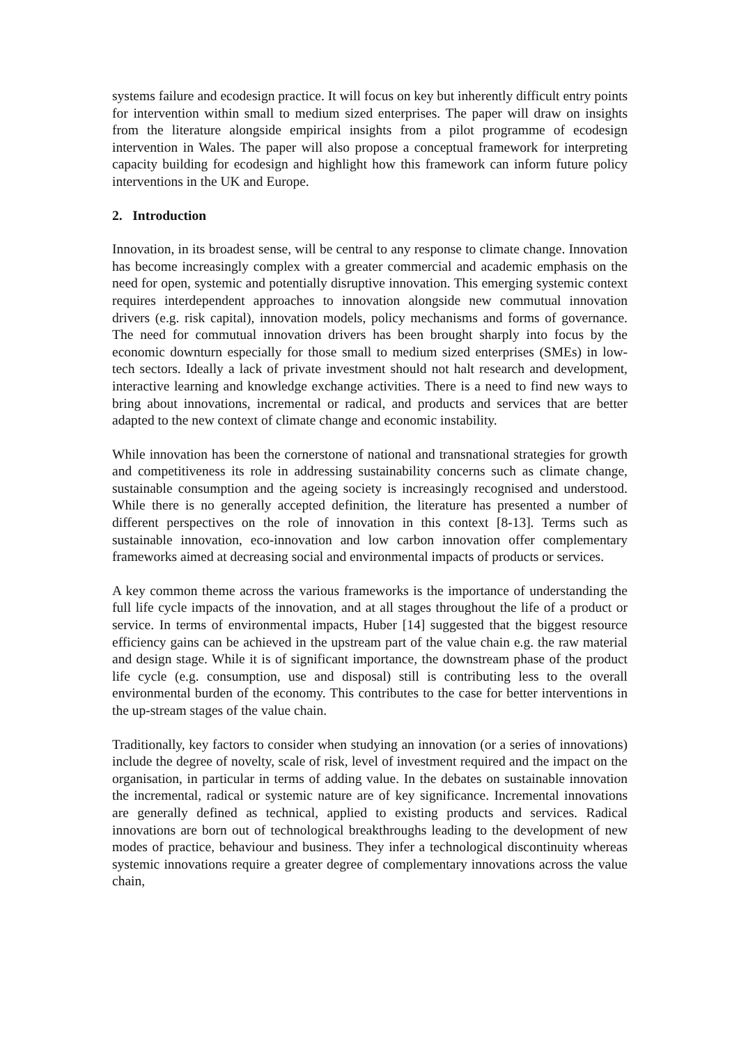systems failure and ecodesign practice. It will focus on key but inherently difficult entry points for intervention within small to medium sized enterprises. The paper will draw on insights from the literature alongside empirical insights from a pilot programme of ecodesign intervention in Wales. The paper will also propose a conceptual framework for interpreting capacity building for ecodesign and highlight how this framework can inform future policy interventions in the UK and Europe.
2. Introduction
Innovation, in its broadest sense, will be central to any response to climate change. Innovation has become increasingly complex with a greater commercial and academic emphasis on the need for open, systemic and potentially disruptive innovation. This emerging systemic context requires interdependent approaches to innovation alongside new commutual innovation drivers (e.g. risk capital), innovation models, policy mechanisms and forms of governance. The need for commutual innovation drivers has been brought sharply into focus by the economic downturn especially for those small to medium sized enterprises (SMEs) in low-tech sectors. Ideally a lack of private investment should not halt research and development, interactive learning and knowledge exchange activities. There is a need to find new ways to bring about innovations, incremental or radical, and products and services that are better adapted to the new context of climate change and economic instability.
While innovation has been the cornerstone of national and transnational strategies for growth and competitiveness its role in addressing sustainability concerns such as climate change, sustainable consumption and the ageing society is increasingly recognised and understood. While there is no generally accepted definition, the literature has presented a number of different perspectives on the role of innovation in this context [8-13]. Terms such as sustainable innovation, eco-innovation and low carbon innovation offer complementary frameworks aimed at decreasing social and environmental impacts of products or services.
A key common theme across the various frameworks is the importance of understanding the full life cycle impacts of the innovation, and at all stages throughout the life of a product or service. In terms of environmental impacts, Huber [14] suggested that the biggest resource efficiency gains can be achieved in the upstream part of the value chain e.g. the raw material and design stage. While it is of significant importance, the downstream phase of the product life cycle (e.g. consumption, use and disposal) still is contributing less to the overall environmental burden of the economy. This contributes to the case for better interventions in the up-stream stages of the value chain.
Traditionally, key factors to consider when studying an innovation (or a series of innovations) include the degree of novelty, scale of risk, level of investment required and the impact on the organisation, in particular in terms of adding value. In the debates on sustainable innovation the incremental, radical or systemic nature are of key significance. Incremental innovations are generally defined as technical, applied to existing products and services. Radical innovations are born out of technological breakthroughs leading to the development of new modes of practice, behaviour and business. They infer a technological discontinuity whereas systemic innovations require a greater degree of complementary innovations across the value chain,